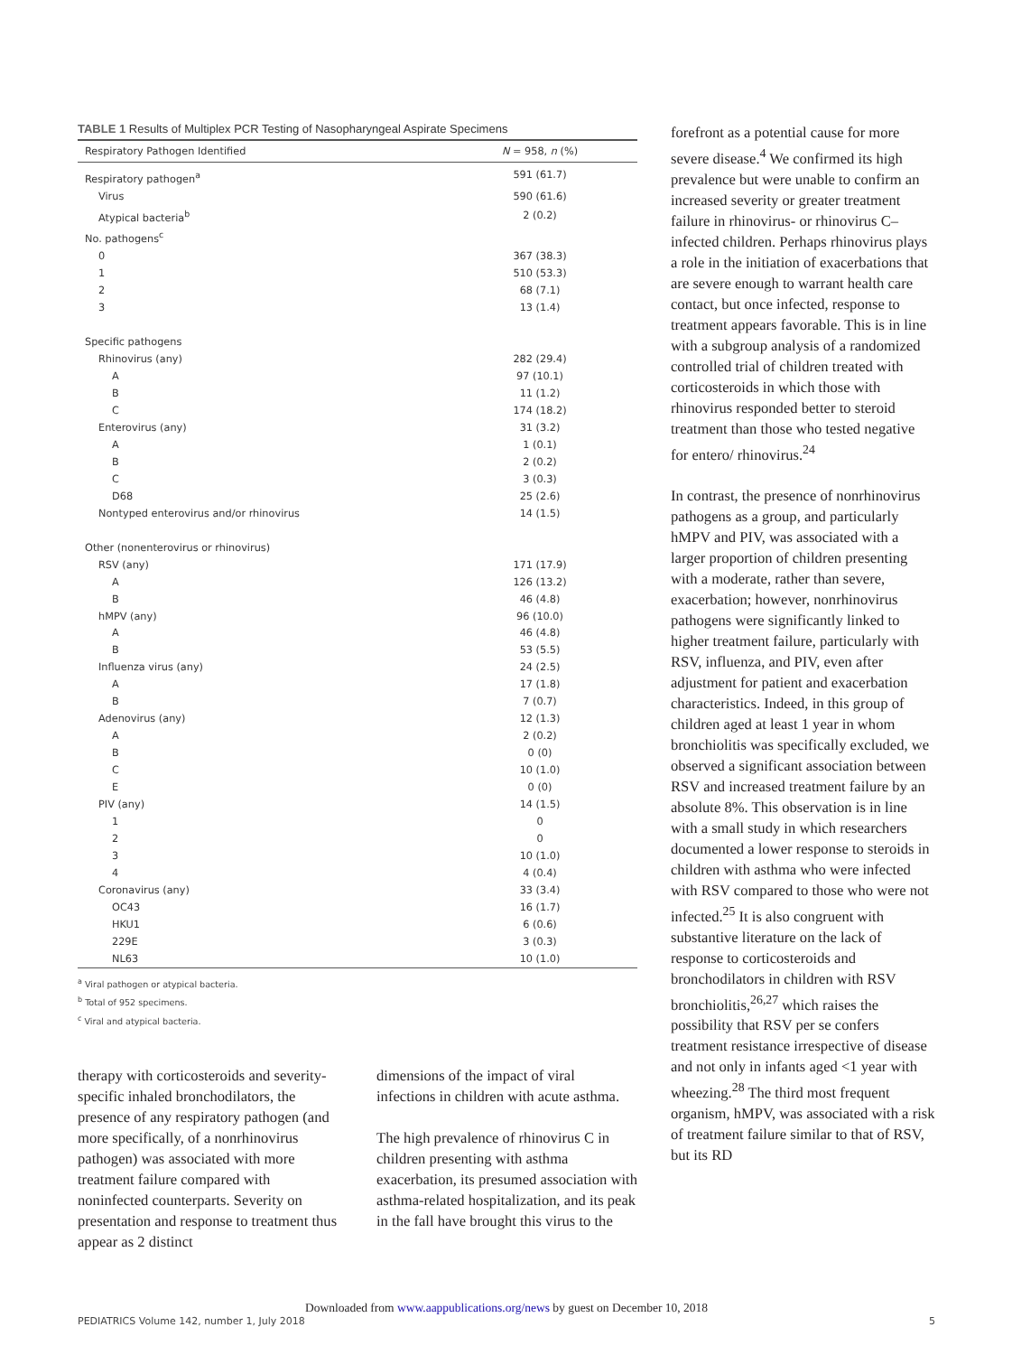TABLE 1 Results of Multiplex PCR Testing of Nasopharyngeal Aspirate Specimens
| Respiratory Pathogen Identified | N = 958, n (%) |
| --- | --- |
| Respiratory pathogen<sup>a</sup> | 591 (61.7) |
| Virus | 590 (61.6) |
| Atypical bacteria<sup>b</sup> | 2 (0.2) |
| No. pathogens<sup>c</sup> | |
| 0 | 367 (38.3) |
| 1 | 510 (53.3) |
| 2 | 68 (7.1) |
| 3 | 13 (1.4) |
| Specific pathogens | |
| Rhinovirus (any) | 282 (29.4) |
| A | 97 (10.1) |
| B | 11 (1.2) |
| C | 174 (18.2) |
| Enterovirus (any) | 31 (3.2) |
| A | 1 (0.1) |
| B | 2 (0.2) |
| C | 3 (0.3) |
| D68 | 25 (2.6) |
| Nontyped enterovirus and/or rhinovirus | 14 (1.5) |
| Other (nonenterovirus or rhinovirus) | |
| RSV (any) | 171 (17.9) |
| A | 126 (13.2) |
| B | 46 (4.8) |
| hMPV (any) | 96 (10.0) |
| A | 46 (4.8) |
| B | 53 (5.5) |
| Influenza virus (any) | 24 (2.5) |
| A | 17 (1.8) |
| B | 7 (0.7) |
| Adenovirus (any) | 12 (1.3) |
| A | 2 (0.2) |
| B | 0 (0) |
| C | 10 (1.0) |
| E | 0 (0) |
| PIV (any) | 14 (1.5) |
| 1 | 0 |
| 2 | 0 |
| 3 | 10 (1.0) |
| 4 | 4 (0.4) |
| Coronavirus (any) | 33 (3.4) |
| OC43 | 16 (1.7) |
| HKU1 | 6 (0.6) |
| 229E | 3 (0.3) |
| NL63 | 10 (1.0) |
<sup>a</sup> Viral pathogen or atypical bacteria.
<sup>b</sup> Total of 952 specimens.
<sup>c</sup> Viral and atypical bacteria.
therapy with corticosteroids and severity-specific inhaled bronchodilators, the presence of any respiratory pathogen (and more specifically, of a nonrhinovirus pathogen) was associated with more treatment failure compared with noninfected counterparts. Severity on presentation and response to treatment thus appear as 2 distinct
dimensions of the impact of viral infections in children with acute asthma.
The high prevalence of rhinovirus C in children presenting with asthma exacerbation, its presumed association with asthma-related hospitalization, and its peak in the fall have brought this virus to the
forefront as a potential cause for more severe disease.<sup>4</sup> We confirmed its high prevalence but were unable to confirm an increased severity or greater treatment failure in rhinovirus- or rhinovirus C–infected children. Perhaps rhinovirus plays a role in the initiation of exacerbations that are severe enough to warrant health care contact, but once infected, response to treatment appears favorable. This is in line with a subgroup analysis of a randomized controlled trial of children treated with corticosteroids in which those with rhinovirus responded better to steroid treatment than those who tested negative for entero/ rhinovirus.<sup>24</sup>
In contrast, the presence of nonrhinovirus pathogens as a group, and particularly hMPV and PIV, was associated with a larger proportion of children presenting with a moderate, rather than severe, exacerbation; however, nonrhinovirus pathogens were significantly linked to higher treatment failure, particularly with RSV, influenza, and PIV, even after adjustment for patient and exacerbation characteristics. Indeed, in this group of children aged at least 1 year in whom bronchiolitis was specifically excluded, we observed a significant association between RSV and increased treatment failure by an absolute 8%. This observation is in line with a small study in which researchers documented a lower response to steroids in children with asthma who were infected with RSV compared to those who were not infected.<sup>25</sup> It is also congruent with substantive literature on the lack of response to corticosteroids and bronchodilators in children with RSV bronchiolitis,<sup>26,27</sup> which raises the possibility that RSV per se confers treatment resistance irrespective of disease and not only in infants aged <1 year with wheezing.<sup>28</sup> The third most frequent organism, hMPV, was associated with a risk of treatment failure similar to that of RSV, but its RD
Downloaded from www.aappublications.org/news by guest on December 10, 2018
PEDIATRICS Volume 142, number 1, July 2018 5